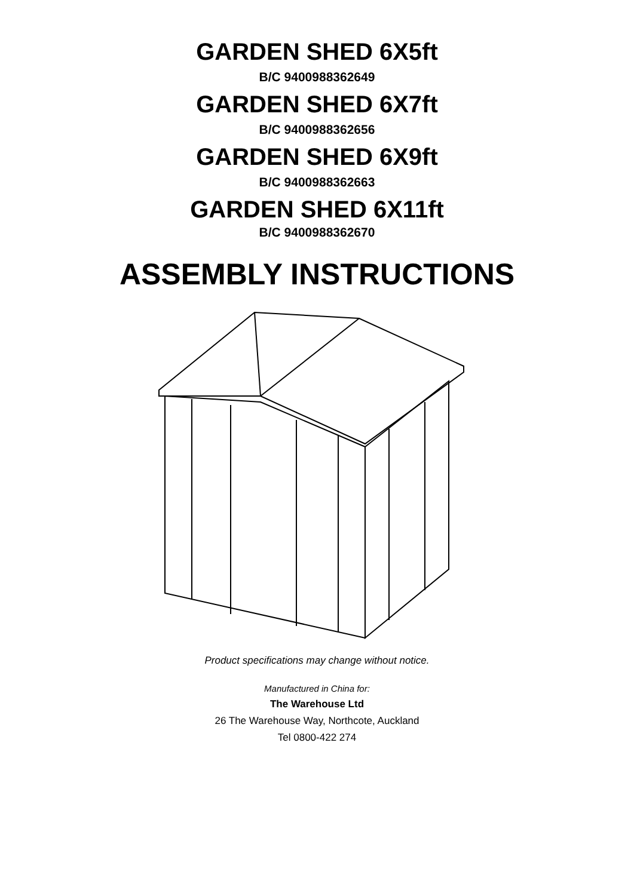GARDEN SHED 6X5ft
B/C 9400988362649
GARDEN SHED 6X7ft
B/C 9400988362656
GARDEN SHED 6X9ft
B/C 9400988362663
GARDEN SHED 6X11ft
B/C 9400988362670
ASSEMBLY INSTRUCTIONS
Product specifications may change without notice.
Manufactured in China for:
The Warehouse Ltd
26 The Warehouse Way, Northcote, Auckland
Tel 0800-422 274